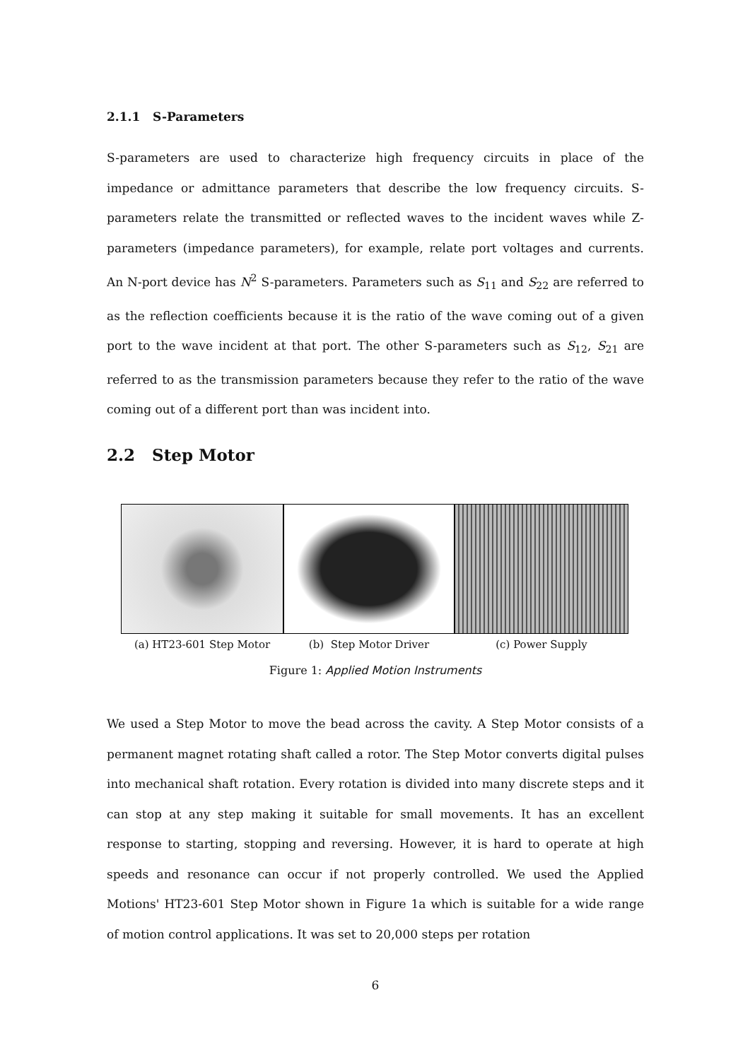2.1.1 S-Parameters
S-parameters are used to characterize high frequency circuits in place of the impedance or admittance parameters that describe the low frequency circuits. S-parameters relate the transmitted or reflected waves to the incident waves while Z-parameters (impedance parameters), for example, relate port voltages and currents. An N-port device has N<sup>2</sup> S-parameters. Parameters such as S<sub>11</sub> and S<sub>22</sub> are referred to as the reflection coefficients because it is the ratio of the wave coming out of a given port to the wave incident at that port. The other S-parameters such as S<sub>12</sub>, S<sub>21</sub> are referred to as the transmission parameters because they refer to the ratio of the wave coming out of a different port than was incident into.
2.2 Step Motor
(a) HT23-601 Step Motor (b) Step Motor Driver (c) Power Supply
Figure 1: Applied Motion Instruments
We used a Step Motor to move the bead across the cavity. A Step Motor consists of a permanent magnet rotating shaft called a rotor. The Step Motor converts digital pulses into mechanical shaft rotation. Every rotation is divided into many discrete steps and it can stop at any step making it suitable for small movements. It has an excellent response to starting, stopping and reversing. However, it is hard to operate at high speeds and resonance can occur if not properly controlled. We used the Applied Motions' HT23-601 Step Motor shown in Figure 1a which is suitable for a wide range of motion control applications. It was set to 20,000 steps per rotation
6